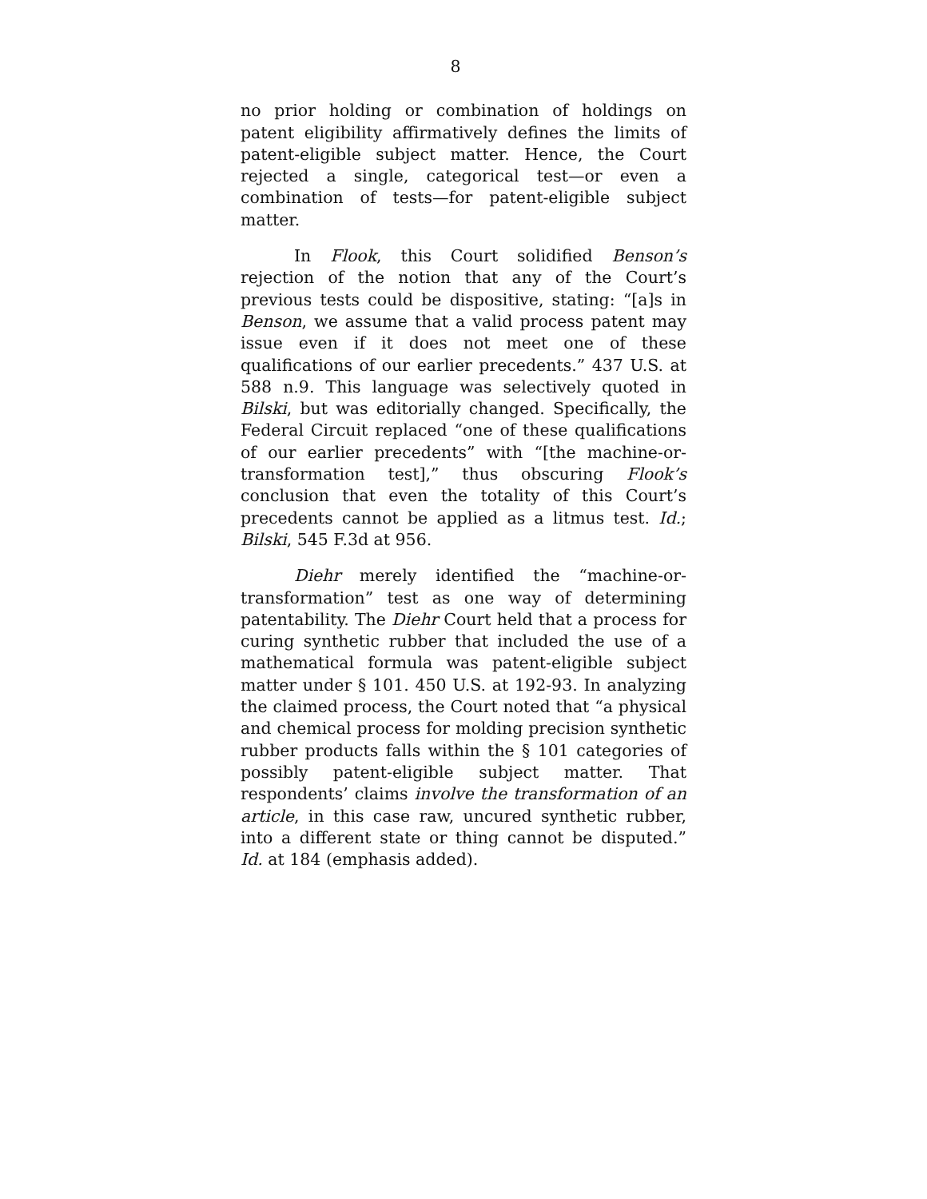8
no prior holding or combination of holdings on patent eligibility affirmatively defines the limits of patent-eligible subject matter. Hence, the Court rejected a single, categorical test—or even a combination of tests—for patent-eligible subject matter.
In Flook, this Court solidified Benson’s rejection of the notion that any of the Court’s previous tests could be dispositive, stating: “[a]s in Benson, we assume that a valid process patent may issue even if it does not meet one of these qualifications of our earlier precedents.” 437 U.S. at 588 n.9. This language was selectively quoted in Bilski, but was editorially changed. Specifically, the Federal Circuit replaced “one of these qualifications of our earlier precedents” with “[the machine-or-transformation test],” thus obscuring Flook’s conclusion that even the totality of this Court’s precedents cannot be applied as a litmus test. Id.; Bilski, 545 F.3d at 956.
Diehr merely identified the “machine-or-transformation” test as one way of determining patentability. The Diehr Court held that a process for curing synthetic rubber that included the use of a mathematical formula was patent-eligible subject matter under § 101. 450 U.S. at 192-93. In analyzing the claimed process, the Court noted that “a physical and chemical process for molding precision synthetic rubber products falls within the § 101 categories of possibly patent-eligible subject matter. That respondents’ claims involve the transformation of an article, in this case raw, uncured synthetic rubber, into a different state or thing cannot be disputed.” Id. at 184 (emphasis added).